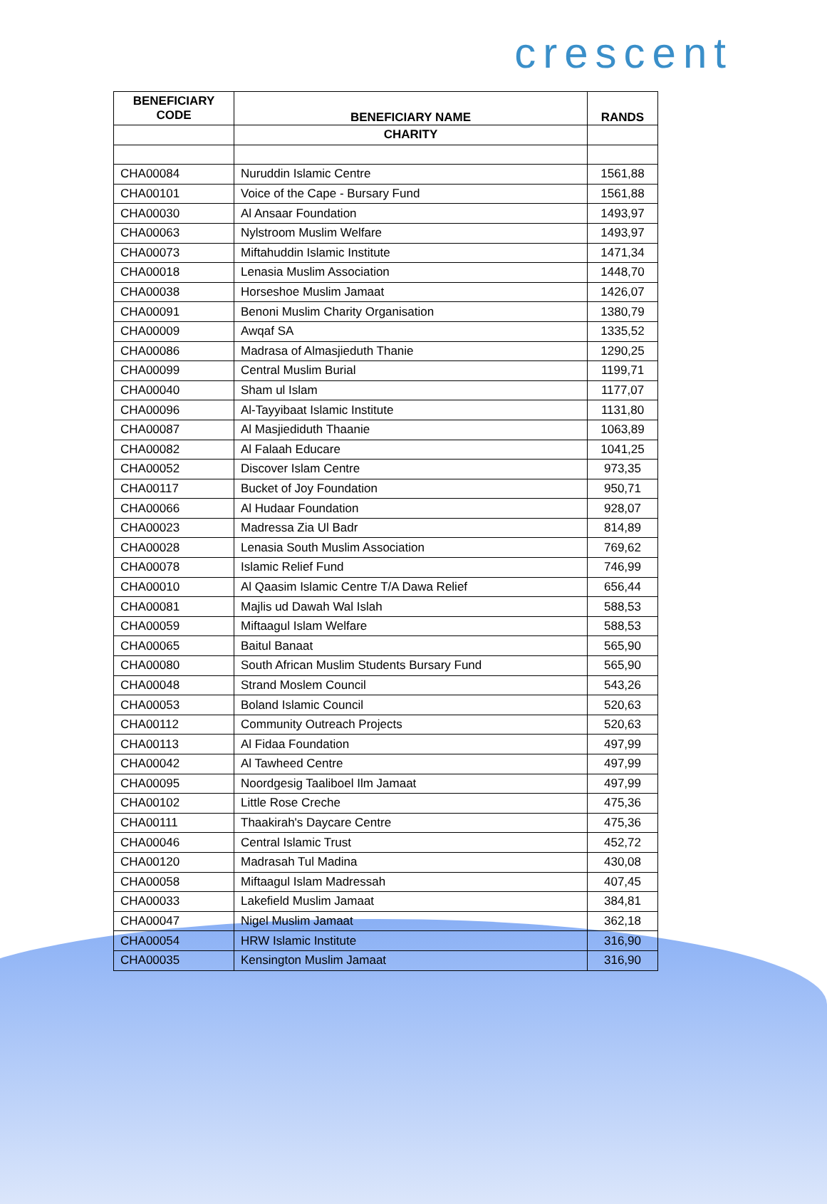crescent
| BENEFICIARY CODE | BENEFICIARY NAME | RANDS |
| --- | --- | --- |
| | CHARITY | |
| CHA00084 | Nuruddin Islamic Centre | 1561,88 |
| CHA00101 | Voice of the Cape - Bursary Fund | 1561,88 |
| CHA00030 | Al Ansaar Foundation | 1493,97 |
| CHA00063 | Nylstroom Muslim Welfare | 1493,97 |
| CHA00073 | Miftahuddin Islamic Institute | 1471,34 |
| CHA00018 | Lenasia Muslim Association | 1448,70 |
| CHA00038 | Horseshoe Muslim Jamaat | 1426,07 |
| CHA00091 | Benoni Muslim Charity Organisation | 1380,79 |
| CHA00009 | Awqaf SA | 1335,52 |
| CHA00086 | Madrasa of Almasjieduth Thanie | 1290,25 |
| CHA00099 | Central Muslim Burial | 1199,71 |
| CHA00040 | Sham ul Islam | 1177,07 |
| CHA00096 | Al-Tayyibaat Islamic Institute | 1131,80 |
| CHA00087 | Al Masjiediduth Thaanie | 1063,89 |
| CHA00082 | Al Falaah Educare | 1041,25 |
| CHA00052 | Discover Islam Centre | 973,35 |
| CHA00117 | Bucket of Joy Foundation | 950,71 |
| CHA00066 | Al Hudaar Foundation | 928,07 |
| CHA00023 | Madressa Zia Ul Badr | 814,89 |
| CHA00028 | Lenasia South Muslim Association | 769,62 |
| CHA00078 | Islamic Relief Fund | 746,99 |
| CHA00010 | Al Qaasim Islamic Centre T/A Dawa Relief | 656,44 |
| CHA00081 | Majlis ud Dawah Wal Islah | 588,53 |
| CHA00059 | Miftaagul Islam Welfare | 588,53 |
| CHA00065 | Baitul Banaat | 565,90 |
| CHA00080 | South African Muslim Students Bursary Fund | 565,90 |
| CHA00048 | Strand Moslem Council | 543,26 |
| CHA00053 | Boland Islamic Council | 520,63 |
| CHA00112 | Community Outreach Projects | 520,63 |
| CHA00113 | Al Fidaa Foundation | 497,99 |
| CHA00042 | Al Tawheed Centre | 497,99 |
| CHA00095 | Noordgesig Taaliboel Ilm Jamaat | 497,99 |
| CHA00102 | Little Rose Creche | 475,36 |
| CHA00111 | Thaakirah's Daycare Centre | 475,36 |
| CHA00046 | Central Islamic Trust | 452,72 |
| CHA00120 | Madrasah Tul Madina | 430,08 |
| CHA00058 | Miftaagul Islam Madressah | 407,45 |
| CHA00033 | Lakefield Muslim Jamaat | 384,81 |
| CHA00047 | Nigel Muslim Jamaat | 362,18 |
| CHA00054 | HRW Islamic Institute | 316,90 |
| CHA00035 | Kensington Muslim Jamaat | 316,90 |